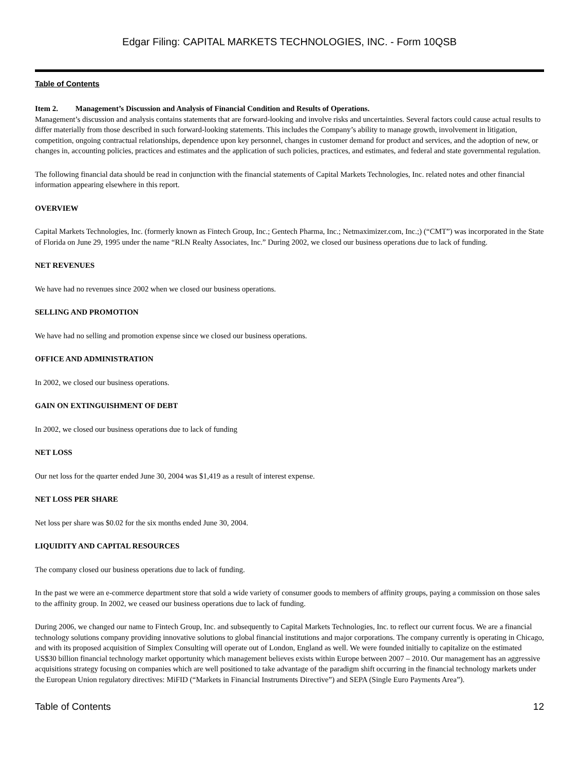Edgar Filing: CAPITAL MARKETS TECHNOLOGIES, INC. - Form 10QSB
Table of Contents
Item 2. Management’s Discussion and Analysis of Financial Condition and Results of Operations.
Management’s discussion and analysis contains statements that are forward-looking and involve risks and uncertainties. Several factors could cause actual results to differ materially from those described in such forward-looking statements. This includes the Company’s ability to manage growth, involvement in litigation, competition, ongoing contractual relationships, dependence upon key personnel, changes in customer demand for product and services, and the adoption of new, or changes in, accounting policies, practices and estimates and the application of such policies, practices, and estimates, and federal and state governmental regulation.
The following financial data should be read in conjunction with the financial statements of Capital Markets Technologies, Inc. related notes and other financial information appearing elsewhere in this report.
OVERVIEW
Capital Markets Technologies, Inc. (formerly known as Fintech Group, Inc.; Gentech Pharma, Inc.; Netmaximizer.com, Inc.;) (“CMT”) was incorporated in the State of Florida on June 29, 1995 under the name “RLN Realty Associates, Inc.” During 2002, we closed our business operations due to lack of funding.
NET REVENUES
We have had no revenues since 2002 when we closed our business operations.
SELLING AND PROMOTION
We have had no selling and promotion expense since we closed our business operations.
OFFICE AND ADMINISTRATION
In 2002, we closed our business operations.
GAIN ON EXTINGUISHMENT OF DEBT
In 2002, we closed our business operations due to lack of funding
NET LOSS
Our net loss for the quarter ended June 30, 2004 was $1,419 as a result of interest expense.
NET LOSS PER SHARE
Net loss per share was $0.02 for the six months ended June 30, 2004.
LIQUIDITY AND CAPITAL RESOURCES
The company closed our business operations due to lack of funding.
In the past we were an e-commerce department store that sold a wide variety of consumer goods to members of affinity groups, paying a commission on those sales to the affinity group. In 2002, we ceased our business operations due to lack of funding.
During 2006, we changed our name to Fintech Group, Inc. and subsequently to Capital Markets Technologies, Inc. to reflect our current focus. We are a financial technology solutions company providing innovative solutions to global financial institutions and major corporations. The company currently is operating in Chicago, and with its proposed acquisition of Simplex Consulting will operate out of London, England as well. We were founded initially to capitalize on the estimated US$30 billion financial technology market opportunity which management believes exists within Europe between 2007 – 2010. Our management has an aggressive acquisitions strategy focusing on companies which are well positioned to take advantage of the paradigm shift occurring in the financial technology markets under the European Union regulatory directives: MiFID (“Markets in Financial Instruments Directive”) and SEPA (Single Euro Payments Area”).
Table of Contents 12